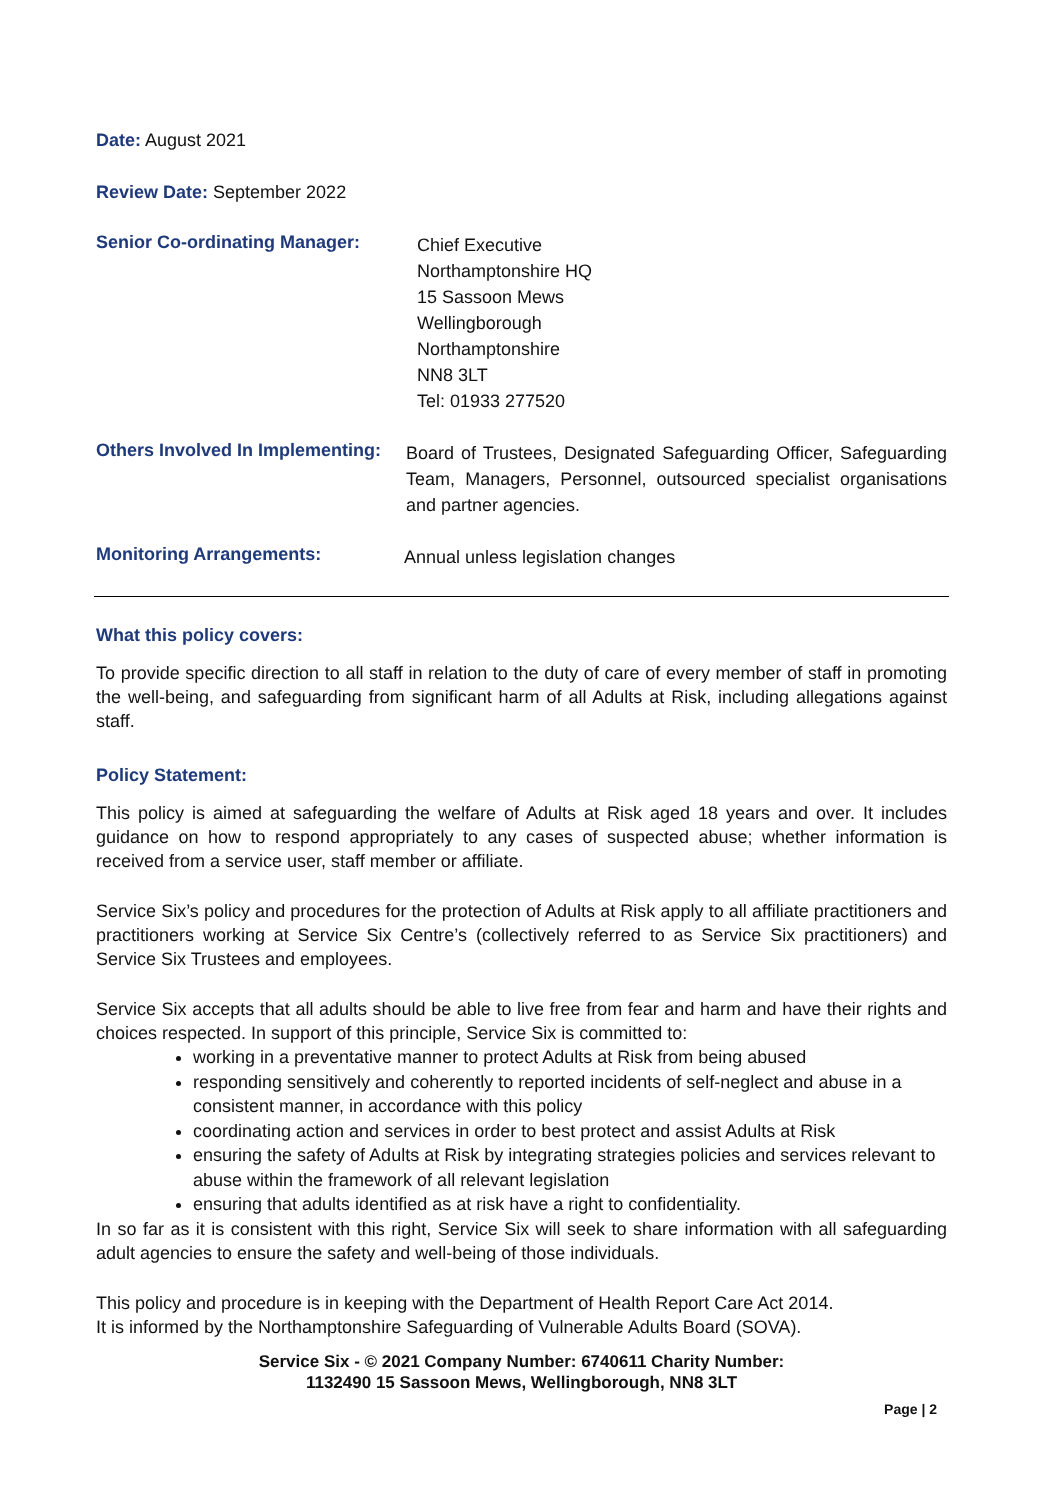Date: August 2021
Review Date: September 2022
Senior Co-ordinating Manager:
Chief Executive
Northamptonshire HQ
15 Sassoon Mews
Wellingborough
Northamptonshire
NN8 3LT
Tel: 01933 277520
Others Involved In Implementing:
Board of Trustees, Designated Safeguarding Officer, Safeguarding Team, Managers, Personnel, outsourced specialist organisations and partner agencies.
Monitoring Arrangements:
Annual unless legislation changes
What this policy covers:
To provide specific direction to all staff in relation to the duty of care of every member of staff in promoting the well-being, and safeguarding from significant harm of all Adults at Risk, including allegations against staff.
Policy Statement:
This policy is aimed at safeguarding the welfare of Adults at Risk aged 18 years and over. It includes guidance on how to respond appropriately to any cases of suspected abuse; whether information is received from a service user, staff member or affiliate.
Service Six’s policy and procedures for the protection of Adults at Risk apply to all affiliate practitioners and practitioners working at Service Six Centre’s (collectively referred to as Service Six practitioners) and Service Six Trustees and employees.
Service Six accepts that all adults should be able to live free from fear and harm and have their rights and choices respected. In support of this principle, Service Six is committed to:
working in a preventative manner to protect Adults at Risk from being abused
responding sensitively and coherently to reported incidents of self-neglect and abuse in a consistent manner, in accordance with this policy
coordinating action and services in order to best protect and assist Adults at Risk
ensuring the safety of Adults at Risk by integrating strategies policies and services relevant to abuse within the framework of all relevant legislation
ensuring that adults identified as at risk have a right to confidentiality.
In so far as it is consistent with this right, Service Six will seek to share information with all safeguarding adult agencies to ensure the safety and well-being of those individuals.
This policy and procedure is in keeping with the Department of Health Report Care Act 2014.
It is informed by the Northamptonshire Safeguarding of Vulnerable Adults Board (SOVA).
Service Six - © 2021 Company Number: 6740611 Charity Number:
1132490 15 Sassoon Mews, Wellingborough, NN8 3LT
Page | 2